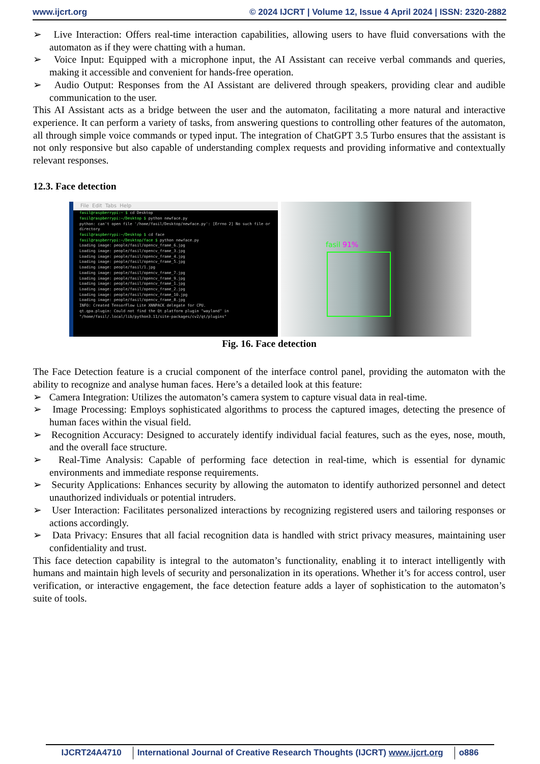www.ijcrt.org © 2024 IJCRT | Volume 12, Issue 4 April 2024 | ISSN: 2320-2882
➢ Live Interaction: Offers real-time interaction capabilities, allowing users to have fluid conversations with the automaton as if they were chatting with a human.
➢ Voice Input: Equipped with a microphone input, the AI Assistant can receive verbal commands and queries, making it accessible and convenient for hands-free operation.
➢ Audio Output: Responses from the AI Assistant are delivered through speakers, providing clear and audible communication to the user.
This AI Assistant acts as a bridge between the user and the automaton, facilitating a more natural and interactive experience. It can perform a variety of tasks, from answering questions to controlling other features of the automaton, all through simple voice commands or typed input. The integration of ChatGPT 3.5 Turbo ensures that the assistant is not only responsive but also capable of understanding complex requests and providing informative and contextually relevant responses.
12.3. Face detection
File Edit Tabs Help
fasil@raspberrypi:~ $ cd Desktop
fasil@raspberrypi:~/Desktop $ python newface.py
python: can't open file '/home/fasil/Desktop/newface.py': [Errno 2] No such file or directory
fasil@raspberrypi:~/Desktop $ cd face
fasil@raspberrypi:~/Desktop/face $ python newface.py
Loading image: people/fasil/opencv_frame_6.jpg
Loading image: people/fasil/opencv_frame_3.jpg
Loading image: people/fasil/opencv_frame_4.jpg
Loading image: people/fasil/opencv_frame_5.jpg
Loading image: people/fasil/1.jpg
Loading image: people/fasil/opencv_frame_7.jpg
Loading image: people/fasil/opencv_frame_9.jpg
Loading image: people/fasil/opencv_frame_1.jpg
Loading image: people/fasil/opencv_frame_2.jpg
Loading image: people/fasil/opencv_frame_10.jpg
Loading image: people/fasil/opencv_frame_8.jpg
INFO: Created TensorFlow Lite XNNPACK delegate for CPU.
qt.qpa.plugin: Could not find the Qt platform plugin "wayland" in "/home/fasil/.local/lib/python3.11/site-packages/cv2/qt/plugins"
fasil 91%
Fig. 16. Face detection
The Face Detection feature is a crucial component of the interface control panel, providing the automaton with the ability to recognize and analyse human faces. Here’s a detailed look at this feature:
➢ Camera Integration: Utilizes the automaton’s camera system to capture visual data in real-time.
➢ Image Processing: Employs sophisticated algorithms to process the captured images, detecting the presence of human faces within the visual field.
➢ Recognition Accuracy: Designed to accurately identify individual facial features, such as the eyes, nose, mouth, and the overall face structure.
➢ Real-Time Analysis: Capable of performing face detection in real-time, which is essential for dynamic environments and immediate response requirements.
➢ Security Applications: Enhances security by allowing the automaton to identify authorized personnel and detect unauthorized individuals or potential intruders.
➢ User Interaction: Facilitates personalized interactions by recognizing registered users and tailoring responses or actions accordingly.
➢ Data Privacy: Ensures that all facial recognition data is handled with strict privacy measures, maintaining user confidentiality and trust.
This face detection capability is integral to the automaton’s functionality, enabling it to interact intelligently with humans and maintain high levels of security and personalization in its operations. Whether it’s for access control, user verification, or interactive engagement, the face detection feature adds a layer of sophistication to the automaton’s suite of tools.
IJCRT24A4710 International Journal of Creative Research Thoughts (IJCRT) www.ijcrt.org o886